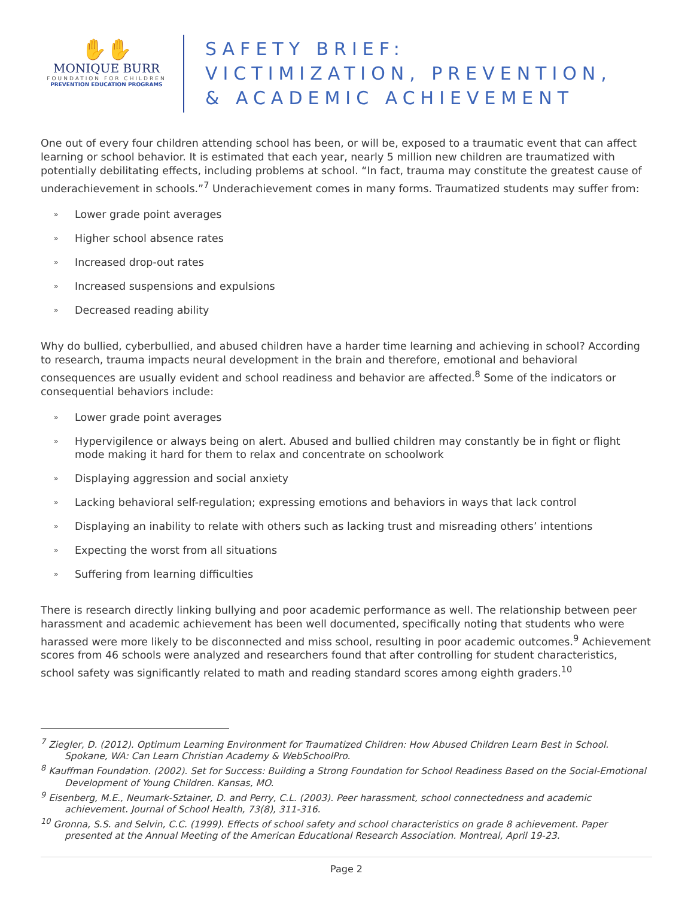✋✋
MONIQUE BURR
FOUNDATION FOR CHILDREN
PREVENTION EDUCATION PROGRAMS
SAFETY BRIEF:
VICTIMIZATION, PREVENTION,
& ACADEMIC ACHIEVEMENT
One out of every four children attending school has been, or will be, exposed to a traumatic event that can affect learning or school behavior. It is estimated that each year, nearly 5 million new children are traumatized with potentially debilitating effects, including problems at school. “In fact, trauma may constitute the greatest cause of underachievement in schools.”<sup>7</sup> Underachievement comes in many forms. Traumatized students may suffer from:
» Lower grade point averages
» Higher school absence rates
» Increased drop-out rates
» Increased suspensions and expulsions
» Decreased reading ability
Why do bullied, cyberbullied, and abused children have a harder time learning and achieving in school? According to research, trauma impacts neural development in the brain and therefore, emotional and behavioral consequences are usually evident and school readiness and behavior are affected.<sup>8</sup> Some of the indicators or consequential behaviors include:
» Lower grade point averages
» Hypervigilence or always being on alert. Abused and bullied children may constantly be in fight or flight mode making it hard for them to relax and concentrate on schoolwork
» Displaying aggression and social anxiety
» Lacking behavioral self-regulation; expressing emotions and behaviors in ways that lack control
» Displaying an inability to relate with others such as lacking trust and misreading others’ intentions
» Expecting the worst from all situations
» Suffering from learning difficulties
There is research directly linking bullying and poor academic performance as well. The relationship between peer harassment and academic achievement has been well documented, specifically noting that students who were harassed were more likely to be disconnected and miss school, resulting in poor academic outcomes.<sup>9</sup> Achievement scores from 46 schools were analyzed and researchers found that after controlling for student characteristics, school safety was significantly related to math and reading standard scores among eighth graders.<sup>10</sup>
<sup>7</sup> Ziegler, D. (2012). Optimum Learning Environment for Traumatized Children: How Abused Children Learn Best in School. Spokane, WA: Can Learn Christian Academy & WebSchoolPro.
<sup>8</sup> Kauffman Foundation. (2002). Set for Success: Building a Strong Foundation for School Readiness Based on the Social-Emotional Development of Young Children. Kansas, MO.
<sup>9</sup> Eisenberg, M.E., Neumark-Sztainer, D. and Perry, C.L. (2003). Peer harassment, school connectedness and academic achievement. Journal of School Health, 73(8), 311-316.
<sup>10</sup> Gronna, S.S. and Selvin, C.C. (1999). Effects of school safety and school characteristics on grade 8 achievement. Paper presented at the Annual Meeting of the American Educational Research Association. Montreal, April 19-23.
Page 2